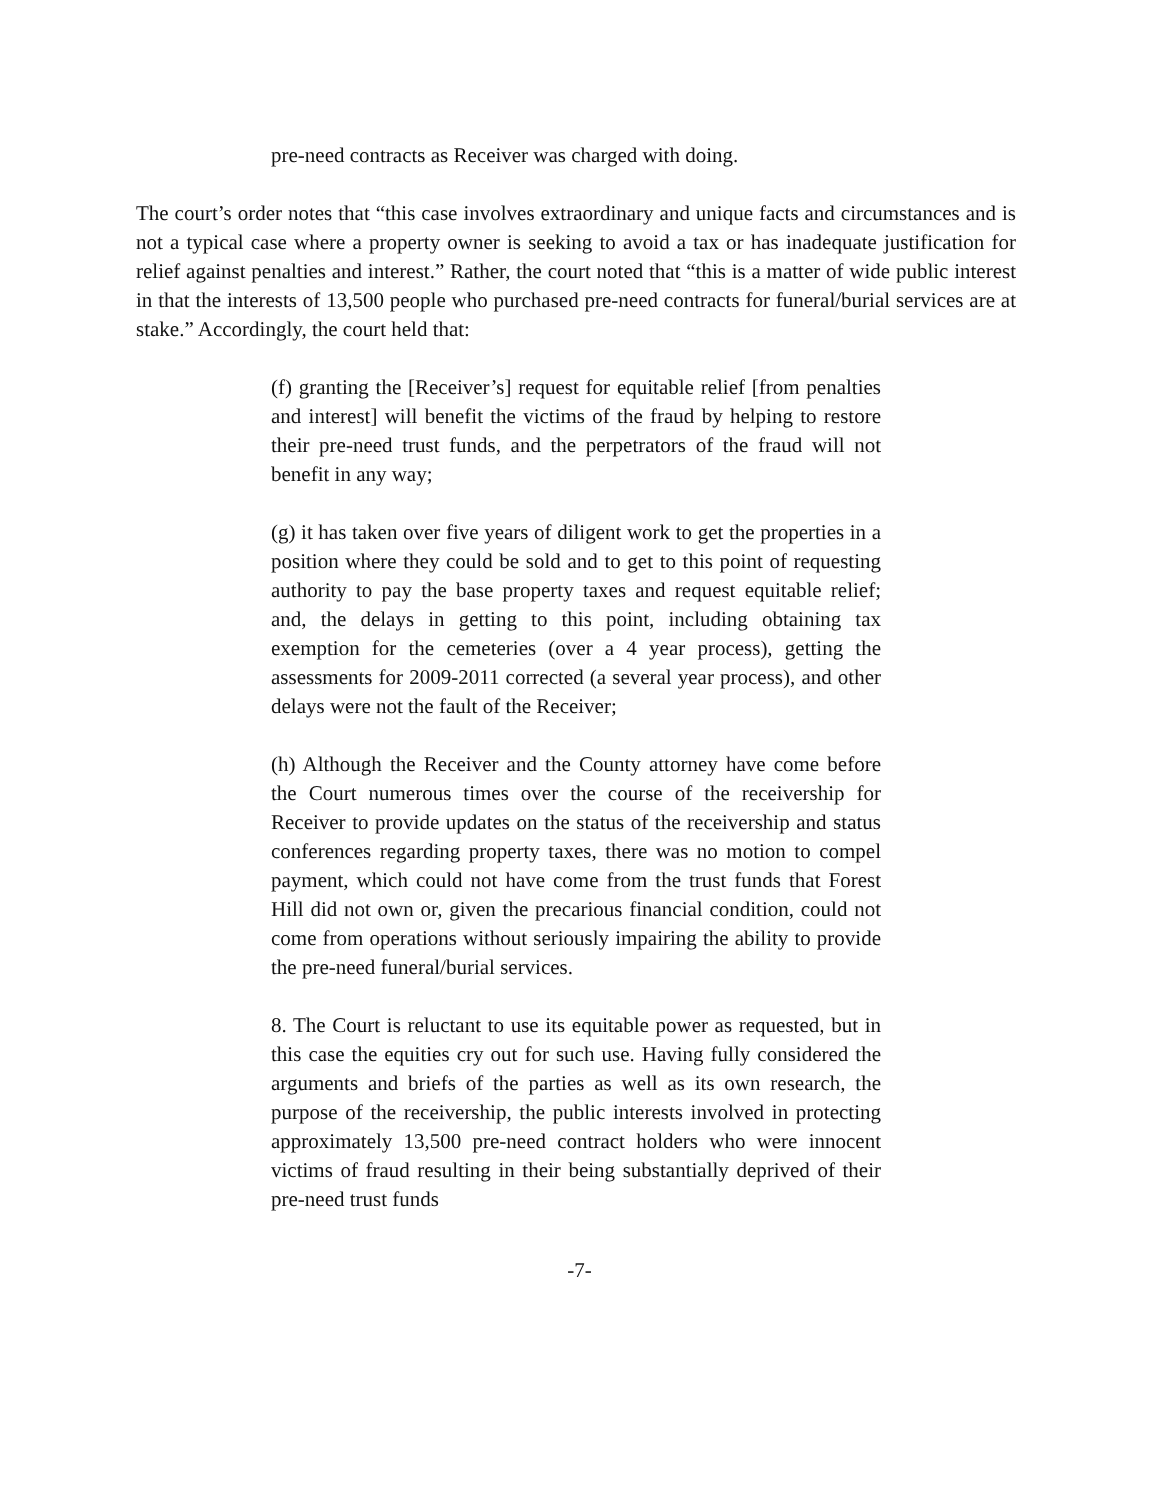pre-need contracts as Receiver was charged with doing.
The court’s order notes that “this case involves extraordinary and unique facts and circumstances and is not a typical case where a property owner is seeking to avoid a tax or has inadequate justification for relief against penalties and interest.” Rather, the court noted that “this is a matter of wide public interest in that the interests of 13,500 people who purchased pre-need contracts for funeral/burial services are at stake.” Accordingly, the court held that:
(f) granting the [Receiver’s] request for equitable relief [from penalties and interest] will benefit the victims of the fraud by helping to restore their pre-need trust funds, and the perpetrators of the fraud will not benefit in any way;
(g) it has taken over five years of diligent work to get the properties in a position where they could be sold and to get to this point of requesting authority to pay the base property taxes and request equitable relief; and, the delays in getting to this point, including obtaining tax exemption for the cemeteries (over a 4 year process), getting the assessments for 2009-2011 corrected (a several year process), and other delays were not the fault of the Receiver;
(h) Although the Receiver and the County attorney have come before the Court numerous times over the course of the receivership for Receiver to provide updates on the status of the receivership and status conferences regarding property taxes, there was no motion to compel payment, which could not have come from the trust funds that Forest Hill did not own or, given the precarious financial condition, could not come from operations without seriously impairing the ability to provide the pre-need funeral/burial services.
8. The Court is reluctant to use its equitable power as requested, but in this case the equities cry out for such use. Having fully considered the arguments and briefs of the parties as well as its own research, the purpose of the receivership, the public interests involved in protecting approximately 13,500 pre-need contract holders who were innocent victims of fraud resulting in their being substantially deprived of their pre-need trust funds
-7-